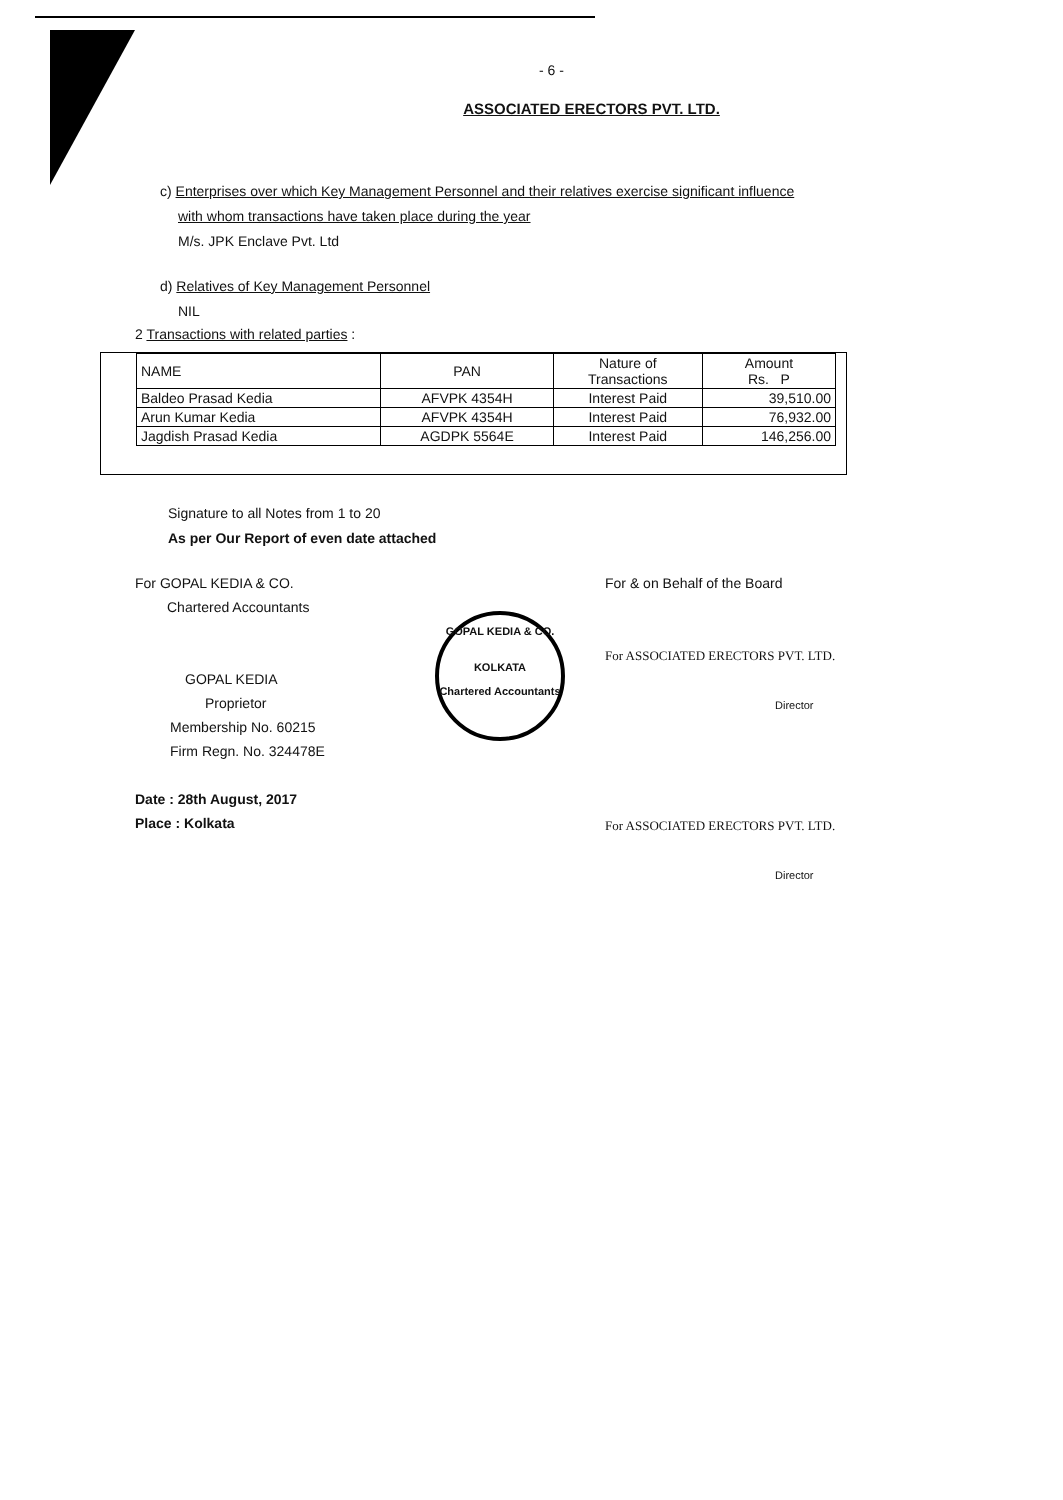- 6 -
ASSOCIATED ERECTORS PVT. LTD.
c) Enterprises over which Key Management Personnel and their relatives exercise significant influence
with whom transactions have taken place during the year
M/s. JPK Enclave Pvt. Ltd
d) Relatives of Key Management Personnel
NIL
2 Transactions with related parties :
| NAME | PAN | Nature of Transactions | Amount Rs. P |
| --- | --- | --- | --- |
| Baldeo Prasad Kedia | AFVPK 4354H | Interest Paid | 39,510.00 |
| Arun Kumar Kedia | AFVPK 4354H | Interest Paid | 76,932.00 |
| Jagdish Prasad Kedia | AGDPK 5564E | Interest Paid | 146,256.00 |
Signature to all Notes from 1 to 20
As per Our Report of even date attached
For GOPAL KEDIA & CO.
Chartered Accountants
GOPAL KEDIA
Proprietor
Membership No. 60215
Firm Regn. No. 324478E
Date : 28th August, 2017
Place : Kolkata
GOPAL KEDIA & CO.
KOLKATA
Chartered Accountants
For & on Behalf of the Board
For ASSOCIATED ERECTORS PVT. LTD.
Director
For ASSOCIATED ERECTORS PVT. LTD.
Director